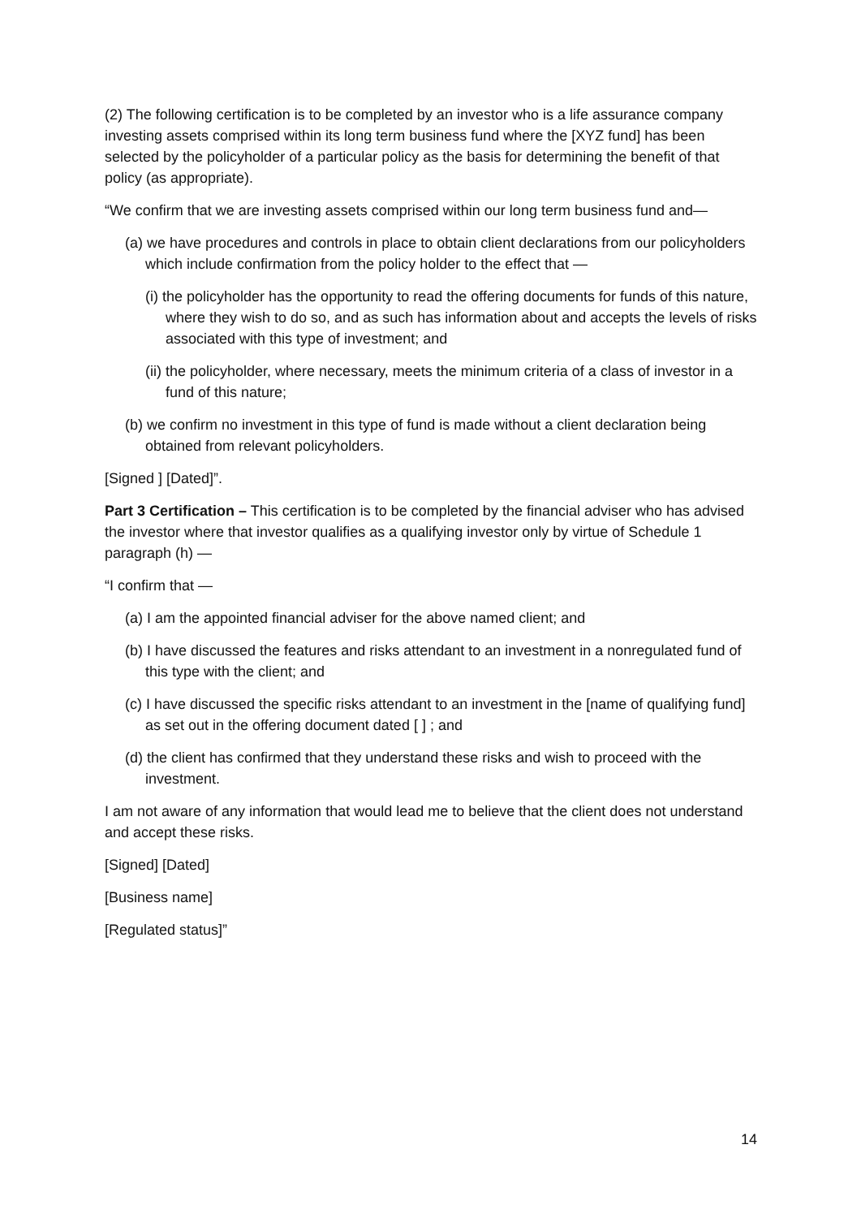(2) The following certification is to be completed by an investor who is a life assurance company investing assets comprised within its long term business fund where the [XYZ fund] has been selected by the policyholder of a particular policy as the basis for determining the benefit of that policy (as appropriate).
“We confirm that we are investing assets comprised within our long term business fund and—
(a) we have procedures and controls in place to obtain client declarations from our policyholders which include confirmation from the policy holder to the effect that —
(i) the policyholder has the opportunity to read the offering documents for funds of this nature, where they wish to do so, and as such has information about and accepts the levels of risks associated with this type of investment; and
(ii) the policyholder, where necessary, meets the minimum criteria of a class of investor in a fund of this nature;
(b) we confirm no investment in this type of fund is made without a client declaration being obtained from relevant policyholders.
[Signed ] [Dated]”.
Part 3 Certification – This certification is to be completed by the financial adviser who has advised the investor where that investor qualifies as a qualifying investor only by virtue of Schedule 1 paragraph (h) —
“I confirm that —
(a) I am the appointed financial adviser for the above named client; and
(b) I have discussed the features and risks attendant to an investment in a nonregulated fund of this type with the client; and
(c) I have discussed the specific risks attendant to an investment in the [name of qualifying fund] as set out in the offering document dated [ ] ; and
(d) the client has confirmed that they understand these risks and wish to proceed with the investment.
I am not aware of any information that would lead me to believe that the client does not understand and accept these risks.
[Signed] [Dated]
[Business name]
[Regulated status]”
14